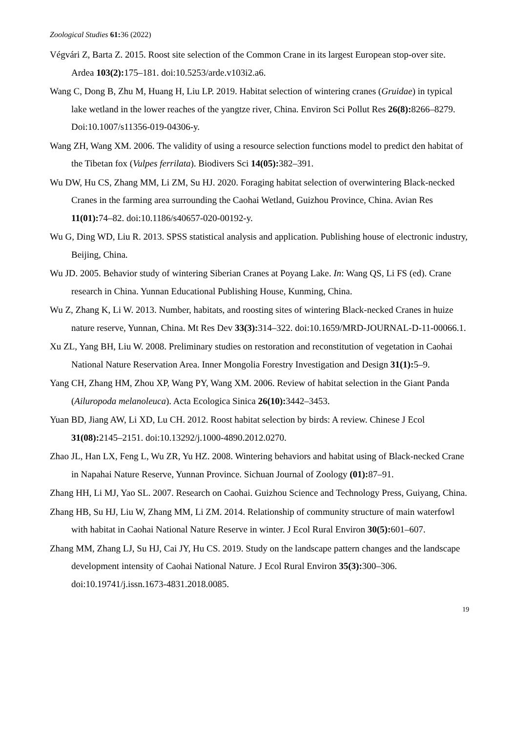Zoological Studies 61: 36 (2022)
Végvári Z, Barta Z. 2015. Roost site selection of the Common Crane in its largest European stop-over site. Ardea 103(2): 175–181. doi:10.5253/arde.v103i2.a6.
Wang C, Dong B, Zhu M, Huang H, Liu LP. 2019. Habitat selection of wintering cranes (Gruidae) in typical lake wetland in the lower reaches of the yangtze river, China. Environ Sci Pollut Res 26(8): 8266–8279. Doi:10.1007/s11356-019-04306-y.
Wang ZH, Wang XM. 2006. The validity of using a resource selection functions model to predict den habitat of the Tibetan fox (Vulpes ferrilata). Biodivers Sci 14(05): 382–391.
Wu DW, Hu CS, Zhang MM, Li ZM, Su HJ. 2020. Foraging habitat selection of overwintering Black-necked Cranes in the farming area surrounding the Caohai Wetland, Guizhou Province, China. Avian Res 11(01): 74–82. doi:10.1186/s40657-020-00192-y.
Wu G, Ding WD, Liu R. 2013. SPSS statistical analysis and application. Publishing house of electronic industry, Beijing, China.
Wu JD. 2005. Behavior study of wintering Siberian Cranes at Poyang Lake. In: Wang QS, Li FS (ed). Crane research in China. Yunnan Educational Publishing House, Kunming, China.
Wu Z, Zhang K, Li W. 2013. Number, habitats, and roosting sites of wintering Black-necked Cranes in huize nature reserve, Yunnan, China. Mt Res Dev 33(3): 314–322. doi:10.1659/MRD-JOURNAL-D-11-00066.1.
Xu ZL, Yang BH, Liu W. 2008. Preliminary studies on restoration and reconstitution of vegetation in Caohai National Nature Reservation Area. Inner Mongolia Forestry Investigation and Design 31(1): 5–9.
Yang CH, Zhang HM, Zhou XP, Wang PY, Wang XM. 2006. Review of habitat selection in the Giant Panda (Ailuropoda melanoleuca). Acta Ecologica Sinica 26(10): 3442–3453.
Yuan BD, Jiang AW, Li XD, Lu CH. 2012. Roost habitat selection by birds: A review. Chinese J Ecol 31(08): 2145–2151. doi:10.13292/j.1000-4890.2012.0270.
Zhao JL, Han LX, Feng L, Wu ZR, Yu HZ. 2008. Wintering behaviors and habitat using of Black-necked Crane in Napahai Nature Reserve, Yunnan Province. Sichuan Journal of Zoology (01): 87–91.
Zhang HH, Li MJ, Yao SL. 2007. Research on Caohai. Guizhou Science and Technology Press, Guiyang, China.
Zhang HB, Su HJ, Liu W, Zhang MM, Li ZM. 2014. Relationship of community structure of main waterfowl with habitat in Caohai National Nature Reserve in winter. J Ecol Rural Environ 30(5): 601–607.
Zhang MM, Zhang LJ, Su HJ, Cai JY, Hu CS. 2019. Study on the landscape pattern changes and the landscape development intensity of Caohai National Nature. J Ecol Rural Environ 35(3): 300–306. doi:10.19741/j.issn.1673-4831.2018.0085.
19